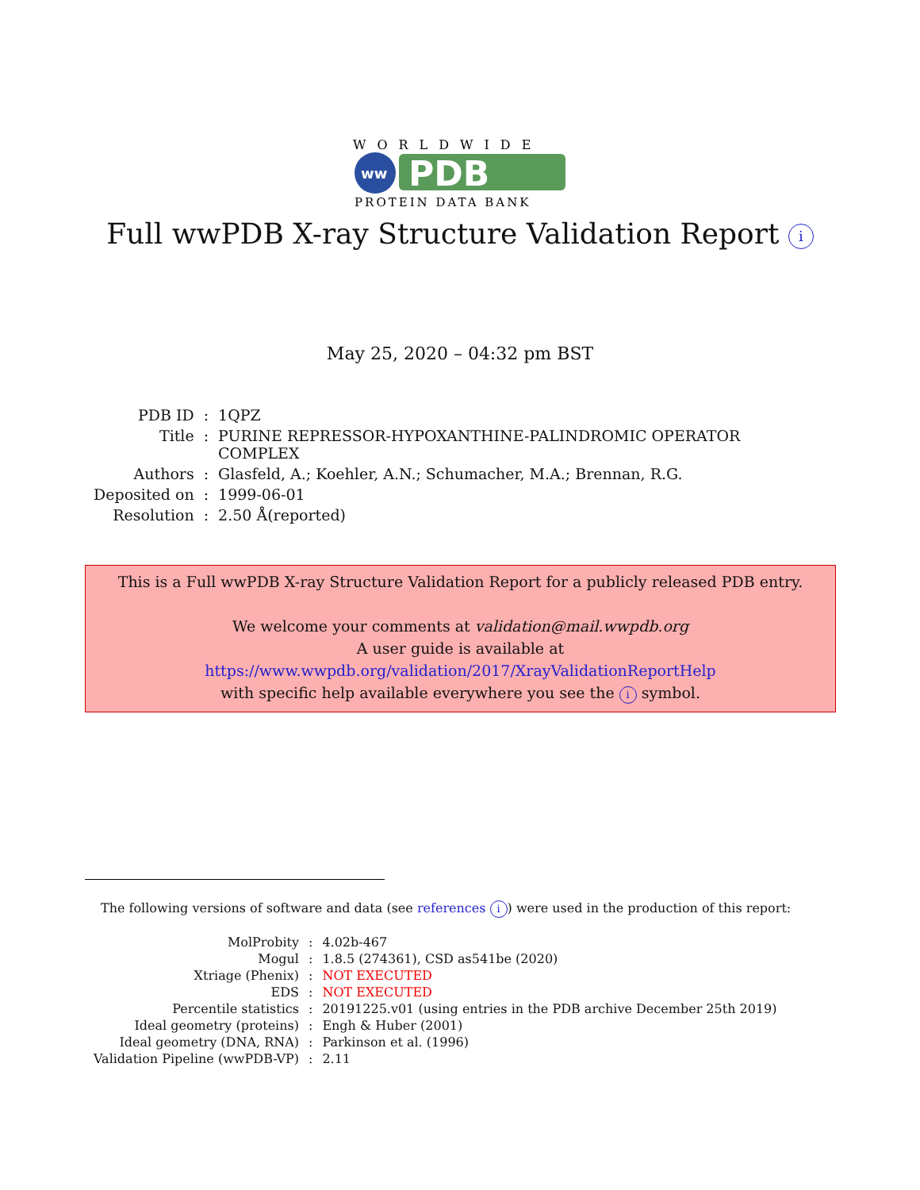WORLDWIDE
ww
PDB
PROTEIN DATA BANK
Full wwPDB X-ray Structure Validation Report i
May 25, 2020 – 04:32 pm BST
| PDB ID | : | 1QPZ |
| Title | : | PURINE REPRESSOR-HYPOXANTHINE-PALINDROMIC OPERATOR COMPLEX |
| Authors | : | Glasfeld, A.; Koehler, A.N.; Schumacher, M.A.; Brennan, R.G. |
| Deposited on | : | 1999-06-01 |
| Resolution | : | 2.50 Å(reported) |
This is a Full wwPDB X-ray Structure Validation Report for a publicly released PDB entry.
We welcome your comments at validation@mail.wwpdb.org
A user guide is available at
https://www.wwpdb.org/validation/2017/XrayValidationReportHelp
with specific help available everywhere you see the i symbol.
The following versions of software and data (see references i) were used in the production of this report:
| MolProbity | : | 4.02b-467 |
| Mogul | : | 1.8.5 (274361), CSD as541be (2020) |
| Xtriage (Phenix) | : | NOT EXECUTED |
| EDS | : | NOT EXECUTED |
| Percentile statistics | : | 20191225.v01 (using entries in the PDB archive December 25th 2019) |
| Ideal geometry (proteins) | : | Engh & Huber (2001) |
| Ideal geometry (DNA, RNA) | : | Parkinson et al. (1996) |
| Validation Pipeline (wwPDB-VP) | : | 2.11 |